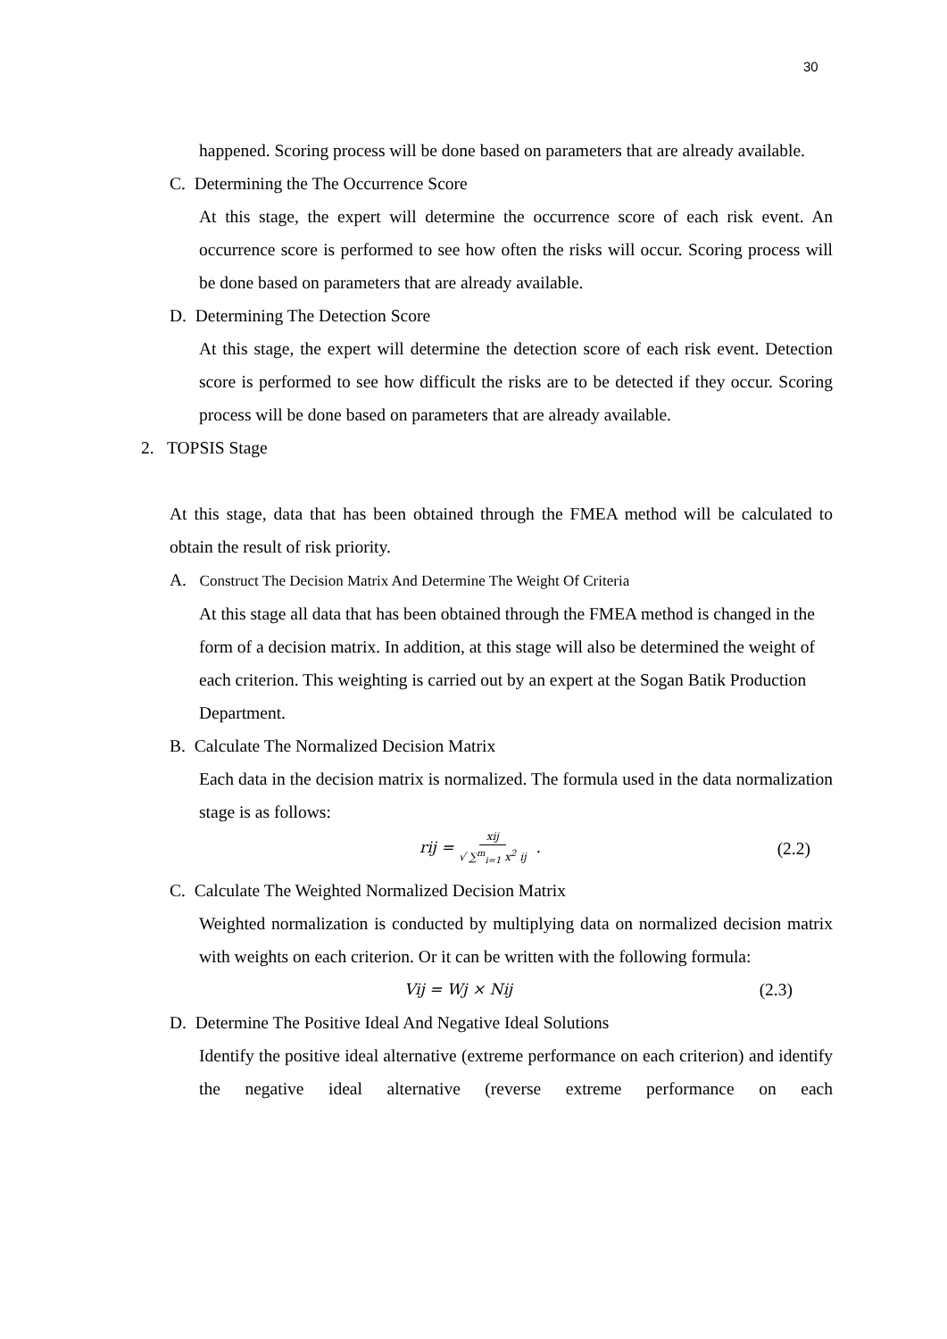30
happened. Scoring process will be done based on parameters that are already available.
C. Determining the The Occurrence Score
At this stage, the expert will determine the occurrence score of each risk event. An occurrence score is performed to see how often the risks will occur. Scoring process will be done based on parameters that are already available.
D. Determining The Detection Score
At this stage, the expert will determine the detection score of each risk event. Detection score is performed to see how difficult the risks are to be detected if they occur. Scoring process will be done based on parameters that are already available.
2. TOPSIS Stage
At this stage, data that has been obtained through the FMEA method will be calculated to obtain the result of risk priority.
A. Construct The Decision Matrix And Determine The Weight Of Criteria
At this stage all data that has been obtained through the FMEA method is changed in the form of a decision matrix. In addition, at this stage will also be determined the weight of each criterion. This weighting is carried out by an expert at the Sogan Batik Production Department.
B. Calculate The Normalized Decision Matrix
Each data in the decision matrix is normalized. The formula used in the data normalization stage is as follows:
rij = xij √ ∑<sup>m</sup><sub>i=1</sub> x<sup>2</sup> ij . (2.2)
C. Calculate The Weighted Normalized Decision Matrix
Weighted normalization is conducted by multiplying data on normalized decision matrix with weights on each criterion. Or it can be written with the following formula:
Vij = Wj × Nij (2.3)
D. Determine The Positive Ideal And Negative Ideal Solutions
Identify the positive ideal alternative (extreme performance on each criterion) and identify the negative ideal alternative (reverse extreme performance on each